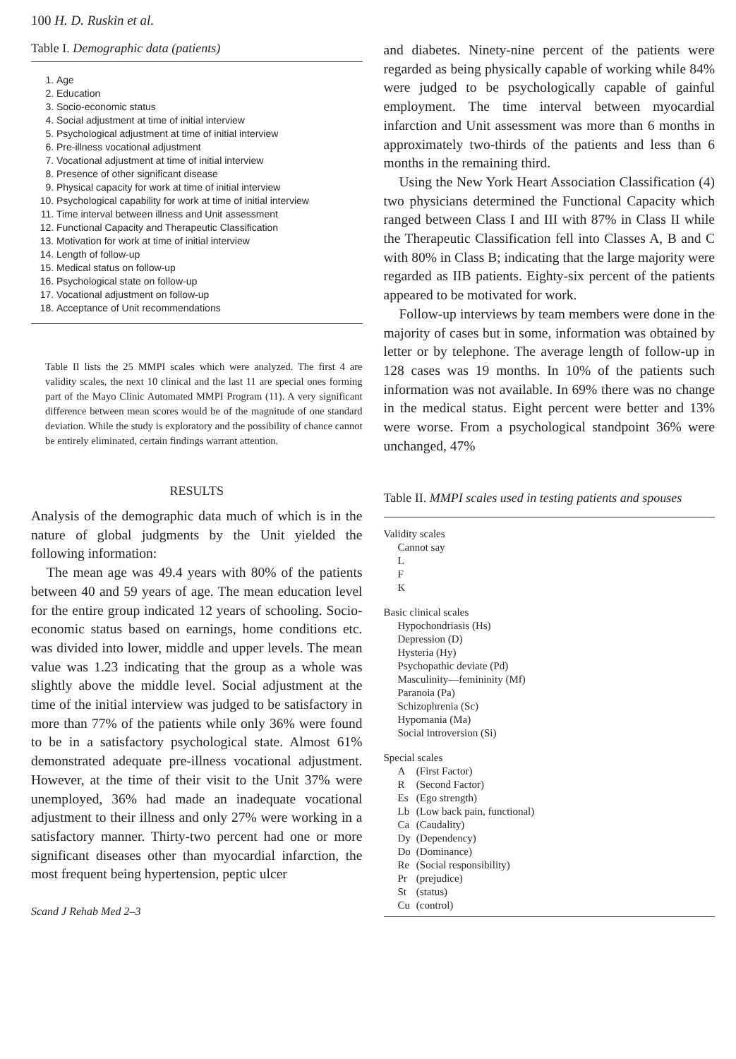100 H. D. Ruskin et al.
Table I. Demographic data (patients)
1. Age
2. Education
3. Socio-economic status
4. Social adjustment at time of initial interview
5. Psychological adjustment at time of initial interview
6. Pre-illness vocational adjustment
7. Vocational adjustment at time of initial interview
8. Presence of other significant disease
9. Physical capacity for work at time of initial interview
10. Psychological capability for work at time of initial interview
11. Time interval between illness and Unit assessment
12. Functional Capacity and Therapeutic Classification
13. Motivation for work at time of initial interview
14. Length of follow-up
15. Medical status on follow-up
16. Psychological state on follow-up
17. Vocational adjustment on follow-up
18. Acceptance of Unit recommendations
Table II lists the 25 MMPI scales which were analyzed. The first 4 are validity scales, the next 10 clinical and the last 11 are special ones forming part of the Mayo Clinic Automated MMPI Program (11). A very significant difference between mean scores would be of the magnitude of one standard deviation. While the study is exploratory and the possibility of chance cannot be entirely eliminated, certain findings warrant attention.
RESULTS
Analysis of the demographic data much of which is in the nature of global judgments by the Unit yielded the following information:
The mean age was 49.4 years with 80% of the patients between 40 and 59 years of age. The mean education level for the entire group indicated 12 years of schooling. Socio-economic status based on earnings, home conditions etc. was divided into lower, middle and upper levels. The mean value was 1.23 indicating that the group as a whole was slightly above the middle level. Social adjustment at the time of the initial interview was judged to be satisfactory in more than 77% of the patients while only 36% were found to be in a satisfactory psychological state. Almost 61% demonstrated adequate pre-illness vocational adjustment. However, at the time of their visit to the Unit 37% were unemployed, 36% had made an inadequate vocational adjustment to their illness and only 27% were working in a satisfactory manner. Thirty-two percent had one or more significant diseases other than myocardial infarction, the most frequent being hypertension, peptic ulcer
Scand J Rehab Med 2–3
and diabetes. Ninety-nine percent of the patients were regarded as being physically capable of working while 84% were judged to be psychologically capable of gainful employment. The time interval between myocardial infarction and Unit assessment was more than 6 months in approximately two-thirds of the patients and less than 6 months in the remaining third.
Using the New York Heart Association Classification (4) two physicians determined the Functional Capacity which ranged between Class I and III with 87% in Class II while the Therapeutic Classification fell into Classes A, B and C with 80% in Class B; indicating that the large majority were regarded as IIB patients. Eighty-six percent of the patients appeared to be motivated for work.
Follow-up interviews by team members were done in the majority of cases but in some, information was obtained by letter or by telephone. The average length of follow-up in 128 cases was 19 months. In 10% of the patients such information was not available. In 69% there was no change in the medical status. Eight percent were better and 13% were worse. From a psychological standpoint 36% were unchanged, 47%
Table II. MMPI scales used in testing patients and spouses
| Validity scales | |
| Cannot say | |
| L | |
| F | |
| K | |
| Basic clinical scales | |
| Hypochondriasis (Hs) | |
| Depression (D) | |
| Hysteria (Hy) | |
| Psychopathic deviate (Pd) | |
| Masculinity—femininity (Mf) | |
| Paranoia (Pa) | |
| Schizophrenia (Sc) | |
| Hypomania (Ma) | |
| Social introversion (Si) | |
| Special scales | |
| A | (First Factor) |
| R | (Second Factor) |
| Es | (Ego strength) |
| Lb | (Low back pain, functional) |
| Ca | (Caudality) |
| Dy | (Dependency) |
| Do | (Dominance) |
| Re | (Social responsibility) |
| Pr | (prejudice) |
| St | (status) |
| Cu | (control) |